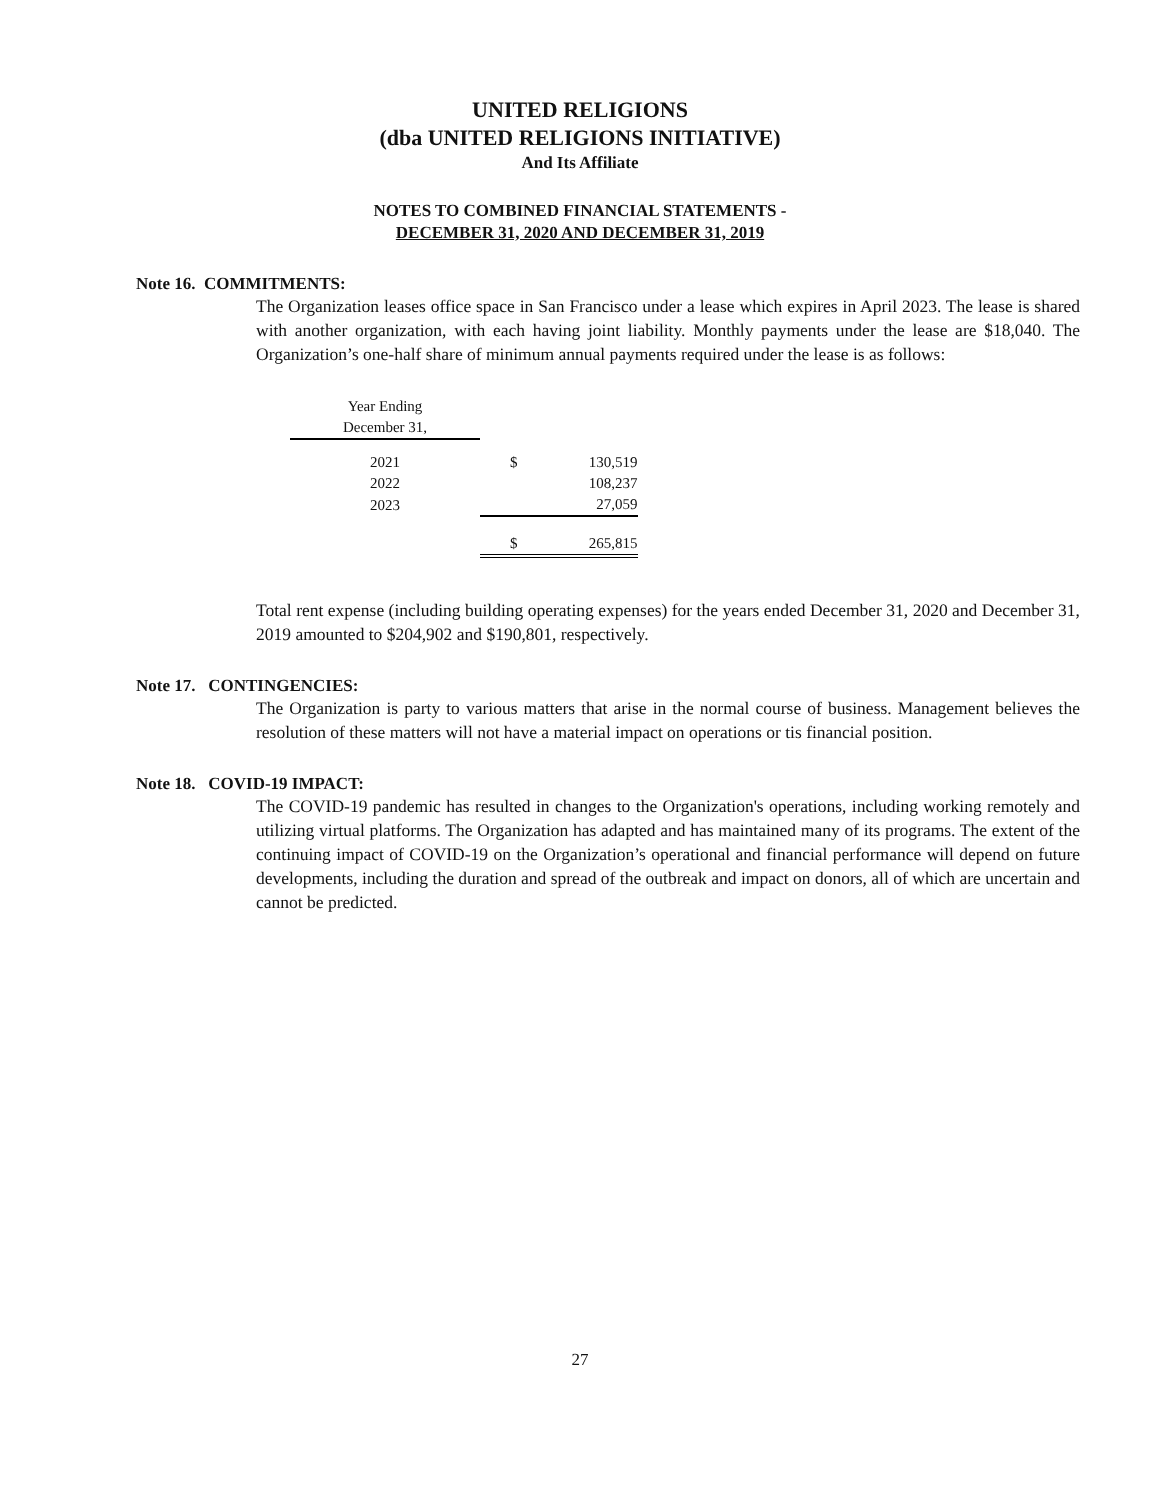UNITED RELIGIONS
(dba UNITED RELIGIONS INITIATIVE)
And Its Affiliate
NOTES TO COMBINED FINANCIAL STATEMENTS -
DECEMBER 31, 2020 AND DECEMBER 31, 2019
Note 16. COMMITMENTS:
The Organization leases office space in San Francisco under a lease which expires in April 2023. The lease is shared with another organization, with each having joint liability. Monthly payments under the lease are $18,040. The Organization’s one-half share of minimum annual payments required under the lease is as follows:
| Year Ending | | |
| --- | --- | --- |
| December 31, | | |
| 2021 | $ | 130,519 |
| 2022 | | 108,237 |
| 2023 | | 27,059 |
| | $ | 265,815 |
Total rent expense (including building operating expenses) for the years ended December 31, 2020 and December 31, 2019 amounted to $204,902 and $190,801, respectively.
Note 17. CONTINGENCIES:
The Organization is party to various matters that arise in the normal course of business. Management believes the resolution of these matters will not have a material impact on operations or tis financial position.
Note 18. COVID-19 IMPACT:
The COVID-19 pandemic has resulted in changes to the Organization's operations, including working remotely and utilizing virtual platforms. The Organization has adapted and has maintained many of its programs. The extent of the continuing impact of COVID-19 on the Organization’s operational and financial performance will depend on future developments, including the duration and spread of the outbreak and impact on donors, all of which are uncertain and cannot be predicted.
27